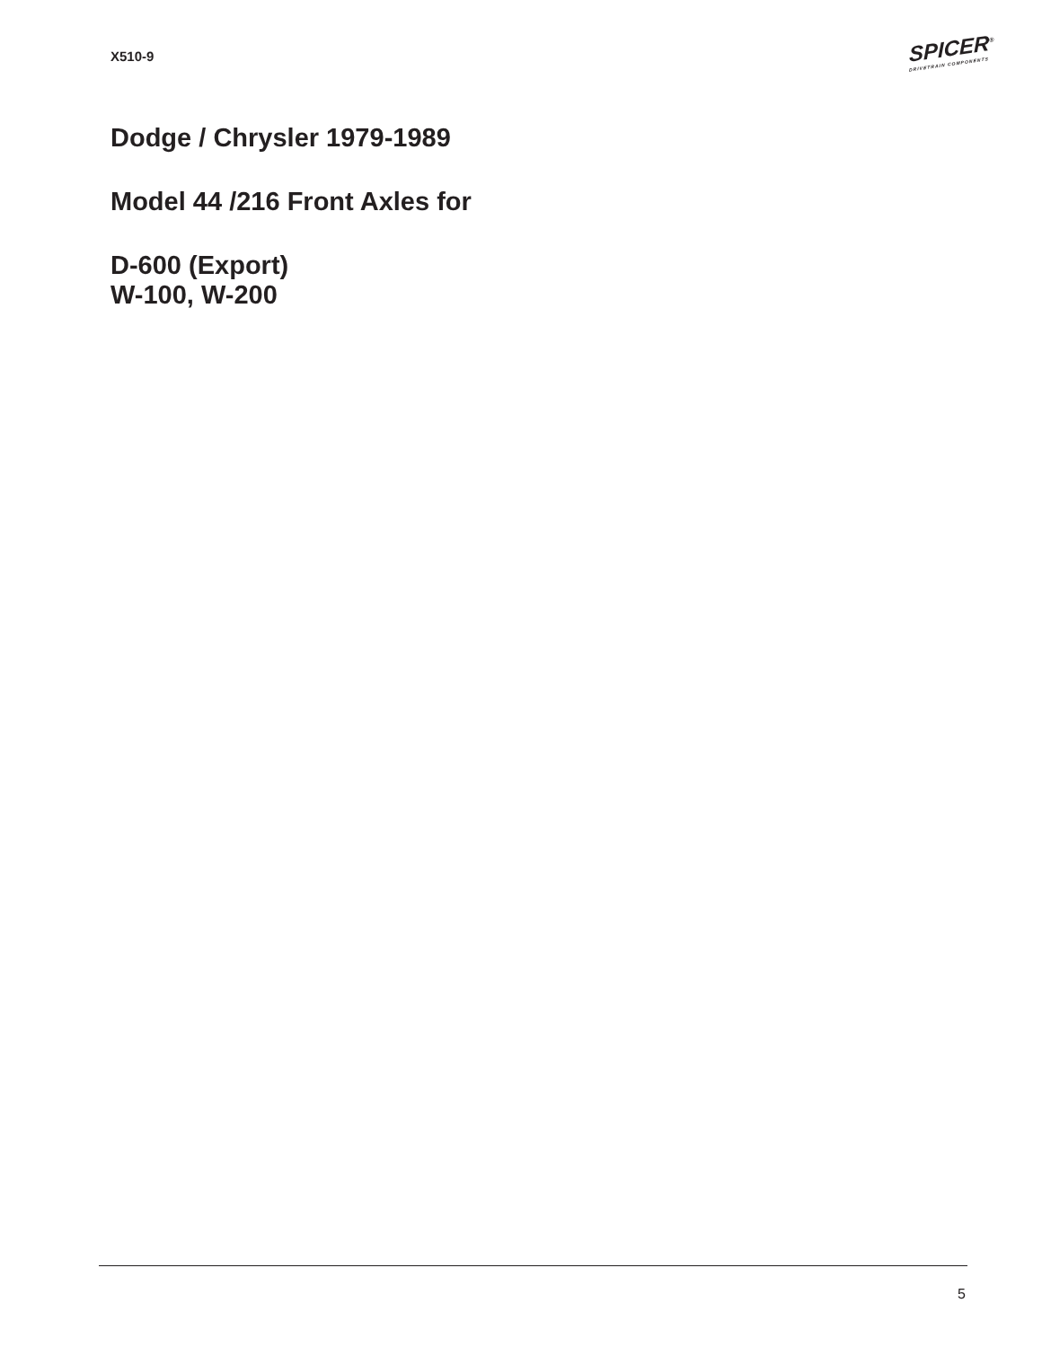X510-9
SPICER<sup>®</sup>
DRIVETRAIN COMPONENTS
Dodge / Chrysler 1979-1989
Model 44 /216 Front Axles for
D-600 (Export)
W-100, W-200
5